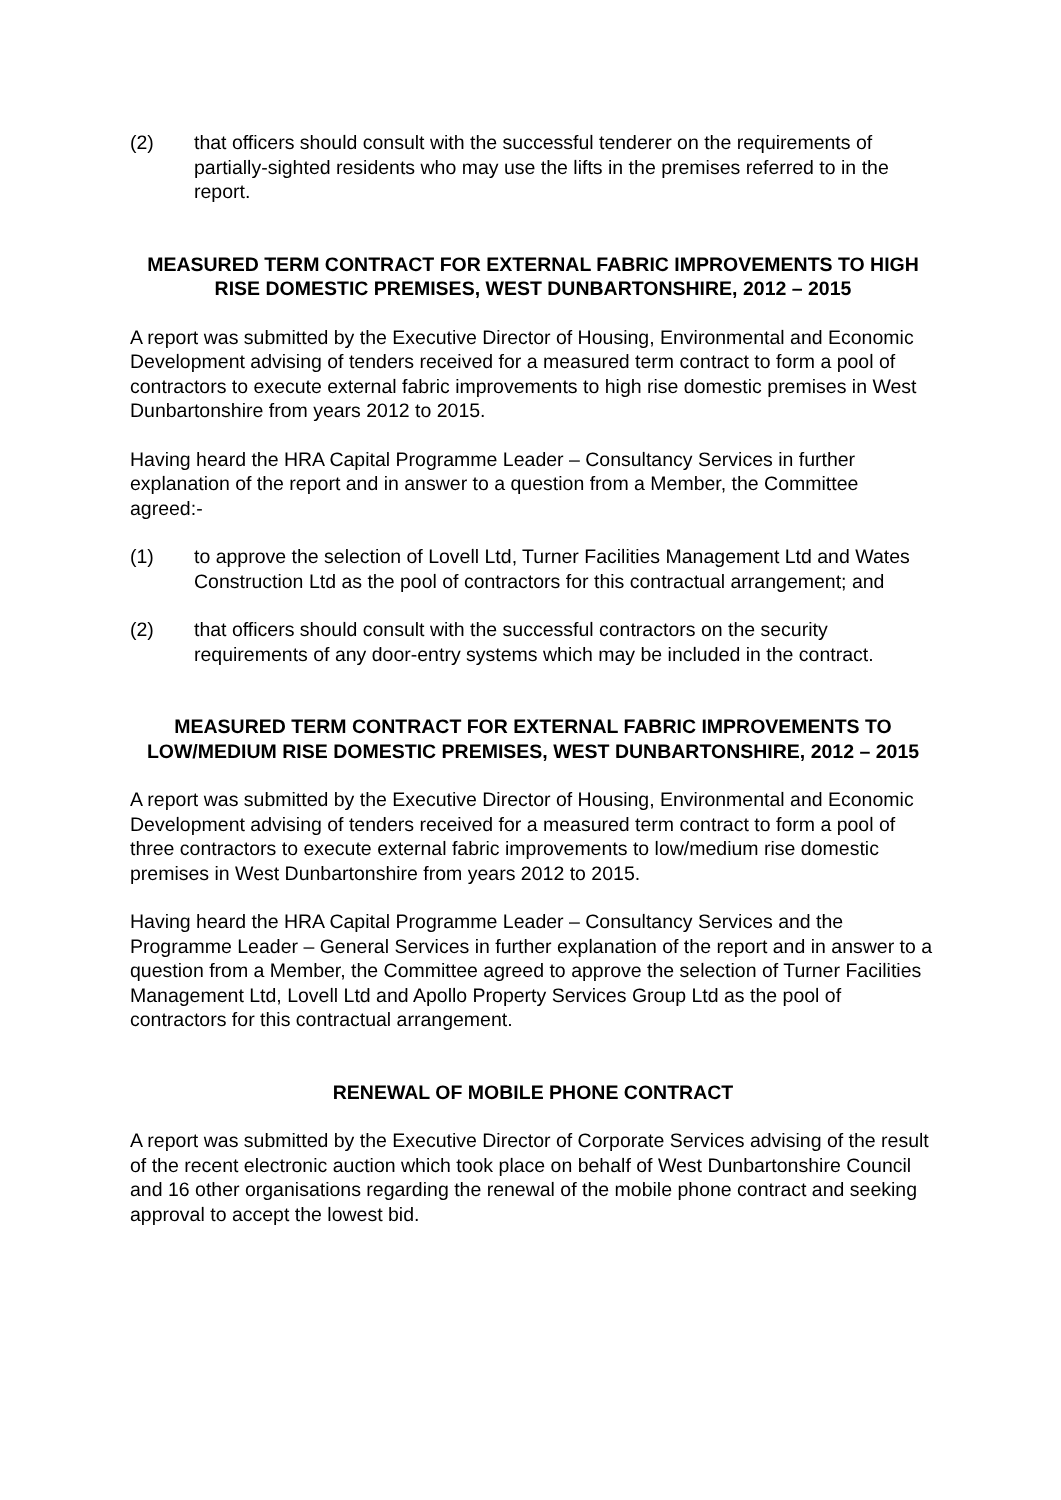(2) that officers should consult with the successful tenderer on the requirements of partially-sighted residents who may use the lifts in the premises referred to in the report.
MEASURED TERM CONTRACT FOR EXTERNAL FABRIC IMPROVEMENTS TO HIGH RISE DOMESTIC PREMISES, WEST DUNBARTONSHIRE, 2012 – 2015
A report was submitted by the Executive Director of Housing, Environmental and Economic Development advising of tenders received for a measured term contract to form a pool of contractors to execute external fabric improvements to high rise domestic premises in West Dunbartonshire from years 2012 to 2015.
Having heard the HRA Capital Programme Leader – Consultancy Services in further explanation of the report and in answer to a question from a Member, the Committee agreed:-
(1) to approve the selection of Lovell Ltd, Turner Facilities Management Ltd and Wates Construction Ltd as the pool of contractors for this contractual arrangement; and
(2) that officers should consult with the successful contractors on the security requirements of any door-entry systems which may be included in the contract.
MEASURED TERM CONTRACT FOR EXTERNAL FABRIC IMPROVEMENTS TO LOW/MEDIUM RISE DOMESTIC PREMISES, WEST DUNBARTONSHIRE, 2012 – 2015
A report was submitted by the Executive Director of Housing, Environmental and Economic Development advising of tenders received for a measured term contract to form a pool of three contractors to execute external fabric improvements to low/medium rise domestic premises in West Dunbartonshire from years 2012 to 2015.
Having heard the HRA Capital Programme Leader – Consultancy Services and the Programme Leader – General Services in further explanation of the report and in answer to a question from a Member, the Committee agreed to approve the selection of Turner Facilities Management Ltd, Lovell Ltd and Apollo Property Services Group Ltd as the pool of contractors for this contractual arrangement.
RENEWAL OF MOBILE PHONE CONTRACT
A report was submitted by the Executive Director of Corporate Services advising of the result of the recent electronic auction which took place on behalf of West Dunbartonshire Council and 16 other organisations regarding the renewal of the mobile phone contract and seeking approval to accept the lowest bid.